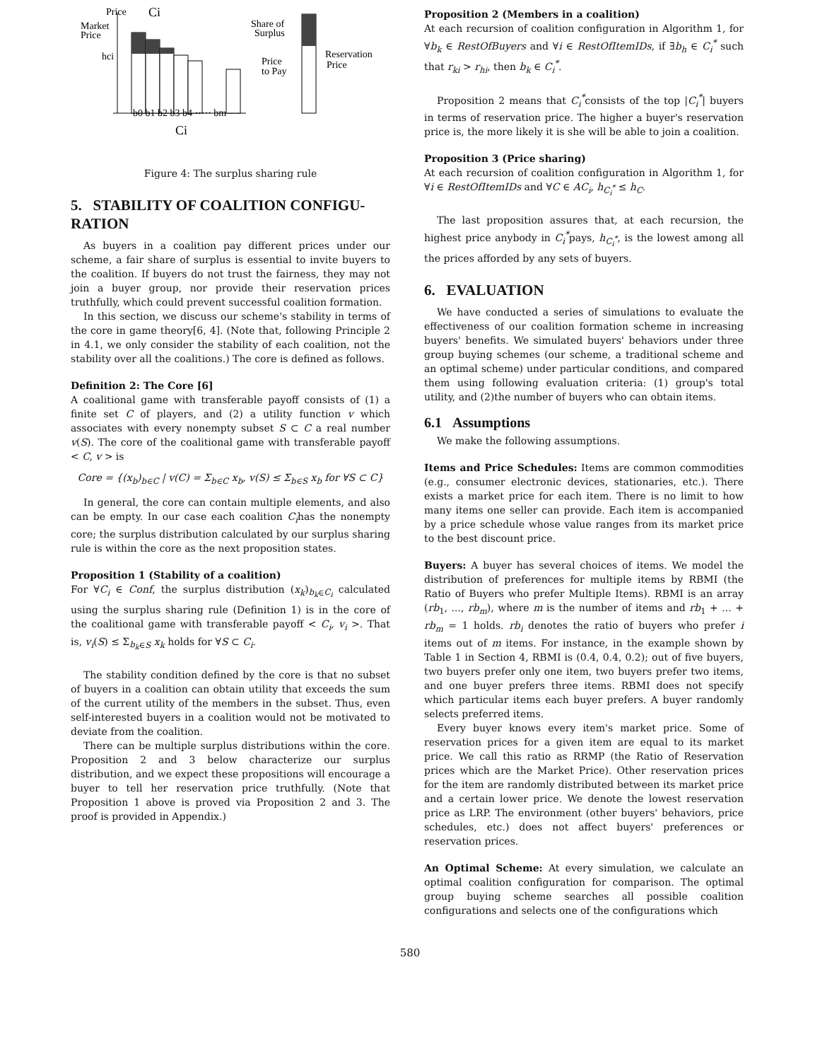Price
Ci
Market
Price
hci
b0 b1 b2 b3 b4 ····· bm
Ci
Share of
Surplus
Price
to Pay
Reservation
Price
Figure 4: The surplus sharing rule
5. STABILITY OF COALITION CONFIGU-RATION
As buyers in a coalition pay different prices under our scheme, a fair share of surplus is essential to invite buyers to the coalition. If buyers do not trust the fairness, they may not join a buyer group, nor provide their reservation prices truthfully, which could prevent successful coalition formation.
In this section, we discuss our scheme's stability in terms of the core in game theory[6, 4]. (Note that, following Principle 2 in 4.1, we only consider the stability of each coalition, not the stability over all the coalitions.) The core is defined as follows.
Definition 2: The Core [6]
A coalitional game with transferable payoff consists of (1) a finite set C of players, and (2) a utility function v which associates with every nonempty subset S ⊂ C a real number v(S). The core of the coalitional game with transferable payoff < C, v > is
Core = {(x<sub>b</sub>)<sub>b∈C</sub> | v(C) = Σ<sub>b∈C</sub> x<sub>b</sub>, v(S) ≤ Σ<sub>b∈S</sub> x<sub>b</sub> for ∀S ⊂ C}
In general, the core can contain multiple elements, and also can be empty. In our case each coalition C<sub>i</sub>has the nonempty core; the surplus distribution calculated by our surplus sharing rule is within the core as the next proposition states.
Proposition 1 (Stability of a coalition)
For ∀C<sub>i</sub> ∈ Conf, the surplus distribution (x<sub>k</sub>)<sub>b<sub>k</sub>∈C<sub>i</sub></sub> calculated using the surplus sharing rule (Definition 1) is in the core of the coalitional game with transferable payoff < C<sub>i</sub>, v<sub>i</sub> >. That is, v<sub>i</sub>(S) ≤ Σ<sub>b<sub>k</sub>∈S</sub> x<sub>k</sub> holds for ∀S ⊂ C<sub>i</sub>.
The stability condition defined by the core is that no subset of buyers in a coalition can obtain utility that exceeds the sum of the current utility of the members in the subset. Thus, even self-interested buyers in a coalition would not be motivated to deviate from the coalition.
There can be multiple surplus distributions within the core. Proposition 2 and 3 below characterize our surplus distribution, and we expect these propositions will encourage a buyer to tell her reservation price truthfully. (Note that Proposition 1 above is proved via Proposition 2 and 3. The proof is provided in Appendix.)
Proposition 2 (Members in a coalition)
At each recursion of coalition configuration in Algorithm 1, for ∀b<sub>k</sub> ∈ RestOfBuyers and ∀i ∈ RestOfItemIDs, if ∃b<sub>h</sub> ∈ C<sub>i</sub><sup>*</sup> such that r<sub>ki</sub> > r<sub>hi</sub>, then b<sub>k</sub> ∈ C<sub>i</sub><sup>*</sup>.
Proposition 2 means that C<sub>i</sub><sup>*</sup>consists of the top |C<sub>i</sub><sup>*</sup>| buyers in terms of reservation price. The higher a buyer's reservation price is, the more likely it is she will be able to join a coalition.
Proposition 3 (Price sharing)
At each recursion of coalition configuration in Algorithm 1, for ∀i ∈ RestOfItemIDs and ∀C ∈ AC<sub>i</sub>, h<sub>C<sub>i</sub><sup>*</sup></sub> ≤ h<sub>C</sub>.
The last proposition assures that, at each recursion, the highest price anybody in C<sub>i</sub><sup>*</sup>pays, h<sub>C<sub>i</sub><sup>*</sup></sub>, is the lowest among all the prices afforded by any sets of buyers.
6. EVALUATION
We have conducted a series of simulations to evaluate the effectiveness of our coalition formation scheme in increasing buyers' benefits. We simulated buyers' behaviors under three group buying schemes (our scheme, a traditional scheme and an optimal scheme) under particular conditions, and compared them using following evaluation criteria: (1) group's total utility, and (2)the number of buyers who can obtain items.
6.1 Assumptions
We make the following assumptions.
Items and Price Schedules: Items are common commodities (e.g., consumer electronic devices, stationaries, etc.). There exists a market price for each item. There is no limit to how many items one seller can provide. Each item is accompanied by a price schedule whose value ranges from its market price to the best discount price.
Buyers: A buyer has several choices of items. We model the distribution of preferences for multiple items by RBMI (the Ratio of Buyers who prefer Multiple Items). RBMI is an array (rb<sub>1</sub>, ..., rb<sub>m</sub>), where m is the number of items and rb<sub>1</sub> + ... + rb<sub>m</sub> = 1 holds. rb<sub>i</sub> denotes the ratio of buyers who prefer i items out of m items. For instance, in the example shown by Table 1 in Section 4, RBMI is (0.4, 0.4, 0.2); out of five buyers, two buyers prefer only one item, two buyers prefer two items, and one buyer prefers three items. RBMI does not specify which particular items each buyer prefers. A buyer randomly selects preferred items.
Every buyer knows every item's market price. Some of reservation prices for a given item are equal to its market price. We call this ratio as RRMP (the Ratio of Reservation prices which are the Market Price). Other reservation prices for the item are randomly distributed between its market price and a certain lower price. We denote the lowest reservation price as LRP. The environment (other buyers' behaviors, price schedules, etc.) does not affect buyers' preferences or reservation prices.
An Optimal Scheme: At every simulation, we calculate an optimal coalition configuration for comparison. The optimal group buying scheme searches all possible coalition configurations and selects one of the configurations which
580